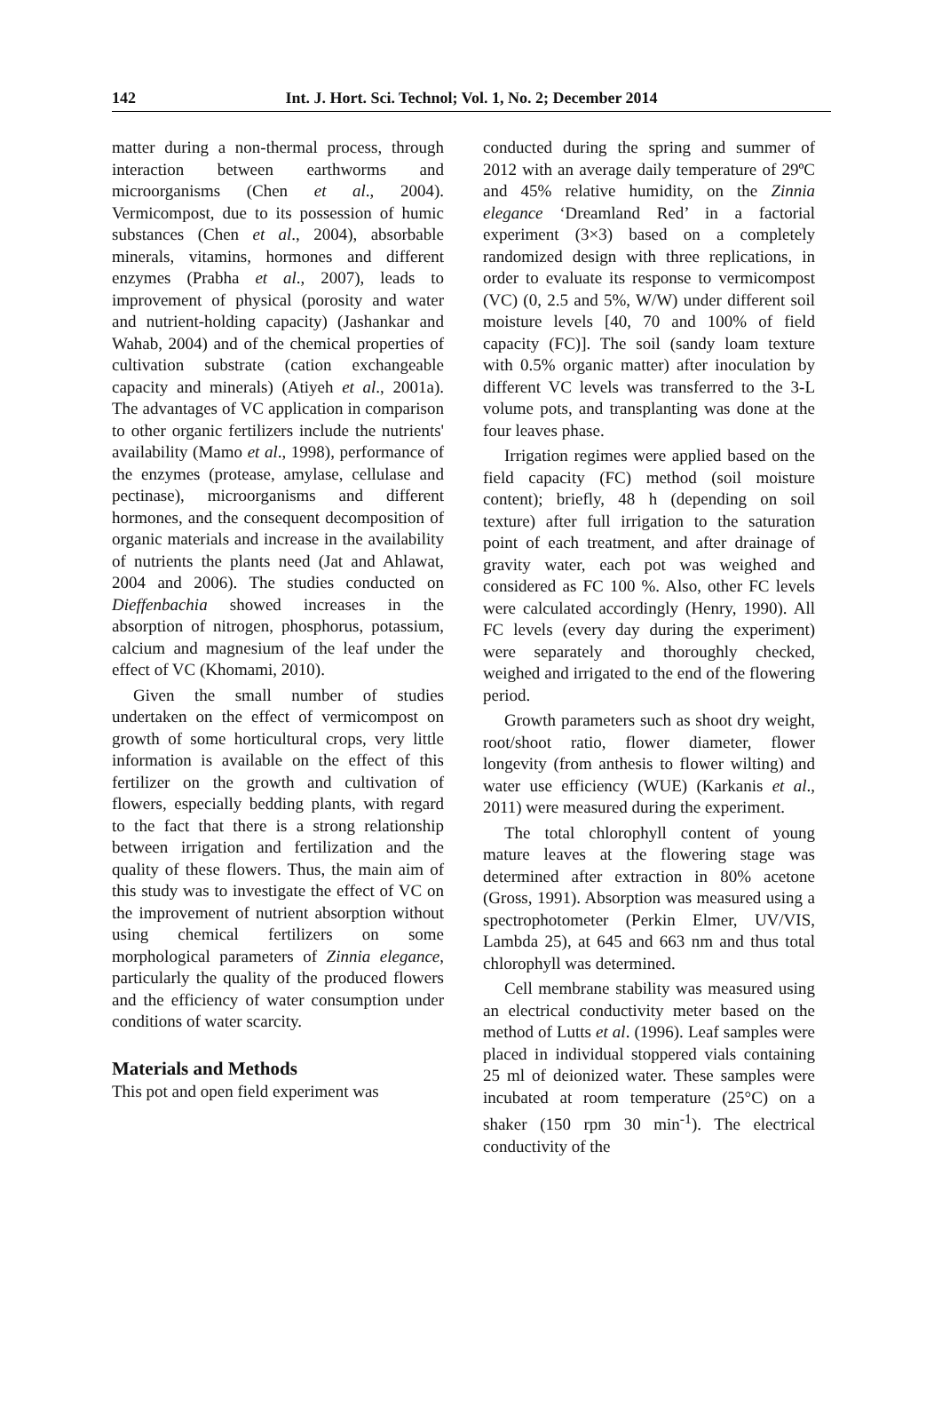142 Int. J. Hort. Sci. Technol; Vol. 1, No. 2; December 2014
matter during a non-thermal process, through interaction between earthworms and microorganisms (Chen et al., 2004). Vermicompost, due to its possession of humic substances (Chen et al., 2004), absorbable minerals, vitamins, hormones and different enzymes (Prabha et al., 2007), leads to improvement of physical (porosity and water and nutrient-holding capacity) (Jashankar and Wahab, 2004) and of the chemical properties of cultivation substrate (cation exchangeable capacity and minerals) (Atiyeh et al., 2001a). The advantages of VC application in comparison to other organic fertilizers include the nutrients' availability (Mamo et al., 1998), performance of the enzymes (protease, amylase, cellulase and pectinase), microorganisms and different hormones, and the consequent decomposition of organic materials and increase in the availability of nutrients the plants need (Jat and Ahlawat, 2004 and 2006). The studies conducted on Dieffenbachia showed increases in the absorption of nitrogen, phosphorus, potassium, calcium and magnesium of the leaf under the effect of VC (Khomami, 2010).
Given the small number of studies undertaken on the effect of vermicompost on growth of some horticultural crops, very little information is available on the effect of this fertilizer on the growth and cultivation of flowers, especially bedding plants, with regard to the fact that there is a strong relationship between irrigation and fertilization and the quality of these flowers. Thus, the main aim of this study was to investigate the effect of VC on the improvement of nutrient absorption without using chemical fertilizers on some morphological parameters of Zinnia elegance, particularly the quality of the produced flowers and the efficiency of water consumption under conditions of water scarcity.
Materials and Methods
This pot and open field experiment was
conducted during the spring and summer of 2012 with an average daily temperature of 29ºC and 45% relative humidity, on the Zinnia elegance ‘Dreamland Red’ in a factorial experiment (3×3) based on a completely randomized design with three replications, in order to evaluate its response to vermicompost (VC) (0, 2.5 and 5%, W/W) under different soil moisture levels [40, 70 and 100% of field capacity (FC)]. The soil (sandy loam texture with 0.5% organic matter) after inoculation by different VC levels was transferred to the 3-L volume pots, and transplanting was done at the four leaves phase.
Irrigation regimes were applied based on the field capacity (FC) method (soil moisture content); briefly, 48 h (depending on soil texture) after full irrigation to the saturation point of each treatment, and after drainage of gravity water, each pot was weighed and considered as FC 100 %. Also, other FC levels were calculated accordingly (Henry, 1990). All FC levels (every day during the experiment) were separately and thoroughly checked, weighed and irrigated to the end of the flowering period.
Growth parameters such as shoot dry weight, root/shoot ratio, flower diameter, flower longevity (from anthesis to flower wilting) and water use efficiency (WUE) (Karkanis et al., 2011) were measured during the experiment.
The total chlorophyll content of young mature leaves at the flowering stage was determined after extraction in 80% acetone (Gross, 1991). Absorption was measured using a spectrophotometer (Perkin Elmer, UV/VIS, Lambda 25), at 645 and 663 nm and thus total chlorophyll was determined.
Cell membrane stability was measured using an electrical conductivity meter based on the method of Lutts et al. (1996). Leaf samples were placed in individual stoppered vials containing 25 ml of deionized water. These samples were incubated at room temperature (25°C) on a shaker (150 rpm 30 min<sup>-1</sup>). The electrical conductivity of the